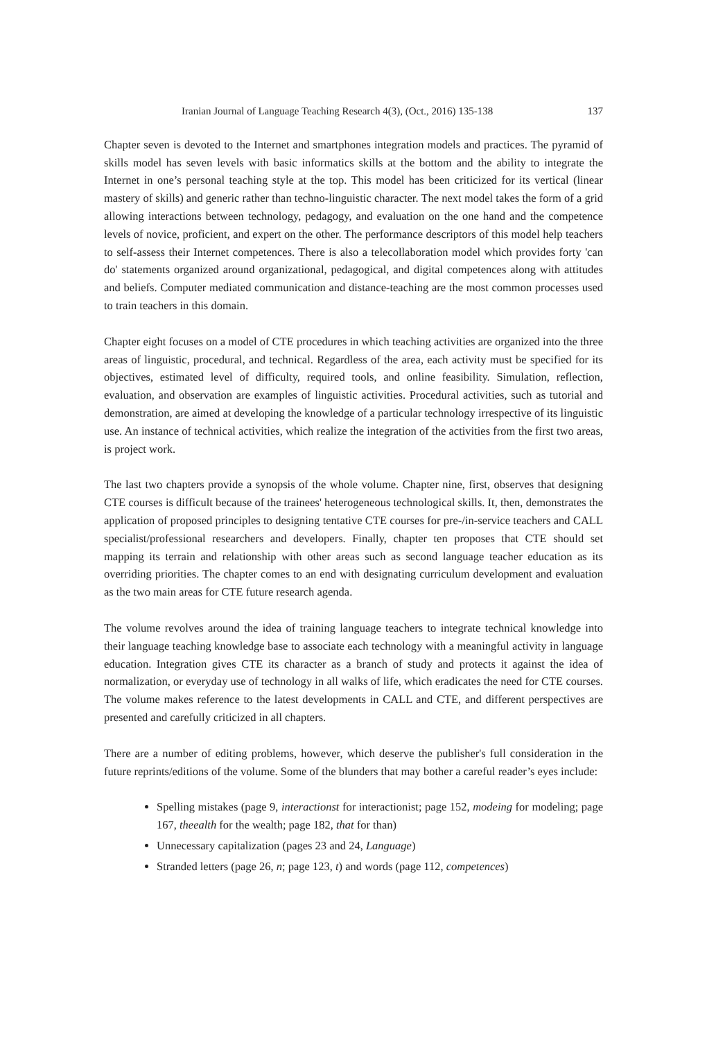Iranian Journal of Language Teaching Research 4(3), (Oct., 2016) 135-138 137
Chapter seven is devoted to the Internet and smartphones integration models and practices. The pyramid of skills model has seven levels with basic informatics skills at the bottom and the ability to integrate the Internet in one’s personal teaching style at the top. This model has been criticized for its vertical (linear mastery of skills) and generic rather than techno-linguistic character. The next model takes the form of a grid allowing interactions between technology, pedagogy, and evaluation on the one hand and the competence levels of novice, proficient, and expert on the other. The performance descriptors of this model help teachers to self-assess their Internet competences. There is also a telecollaboration model which provides forty 'can do' statements organized around organizational, pedagogical, and digital competences along with attitudes and beliefs. Computer mediated communication and distance-teaching are the most common processes used to train teachers in this domain.
Chapter eight focuses on a model of CTE procedures in which teaching activities are organized into the three areas of linguistic, procedural, and technical. Regardless of the area, each activity must be specified for its objectives, estimated level of difficulty, required tools, and online feasibility. Simulation, reflection, evaluation, and observation are examples of linguistic activities. Procedural activities, such as tutorial and demonstration, are aimed at developing the knowledge of a particular technology irrespective of its linguistic use. An instance of technical activities, which realize the integration of the activities from the first two areas, is project work.
The last two chapters provide a synopsis of the whole volume. Chapter nine, first, observes that designing CTE courses is difficult because of the trainees' heterogeneous technological skills. It, then, demonstrates the application of proposed principles to designing tentative CTE courses for pre-/in-service teachers and CALL specialist/professional researchers and developers. Finally, chapter ten proposes that CTE should set mapping its terrain and relationship with other areas such as second language teacher education as its overriding priorities. The chapter comes to an end with designating curriculum development and evaluation as the two main areas for CTE future research agenda.
The volume revolves around the idea of training language teachers to integrate technical knowledge into their language teaching knowledge base to associate each technology with a meaningful activity in language education. Integration gives CTE its character as a branch of study and protects it against the idea of normalization, or everyday use of technology in all walks of life, which eradicates the need for CTE courses. The volume makes reference to the latest developments in CALL and CTE, and different perspectives are presented and carefully criticized in all chapters.
There are a number of editing problems, however, which deserve the publisher's full consideration in the future reprints/editions of the volume. Some of the blunders that may bother a careful reader’s eyes include:
Spelling mistakes (page 9, interactionst for interactionist; page 152, modeing for modeling; page 167, theealth for the wealth; page 182, that for than)
Unnecessary capitalization (pages 23 and 24, Language)
Stranded letters (page 26, n; page 123, t) and words (page 112, competences)